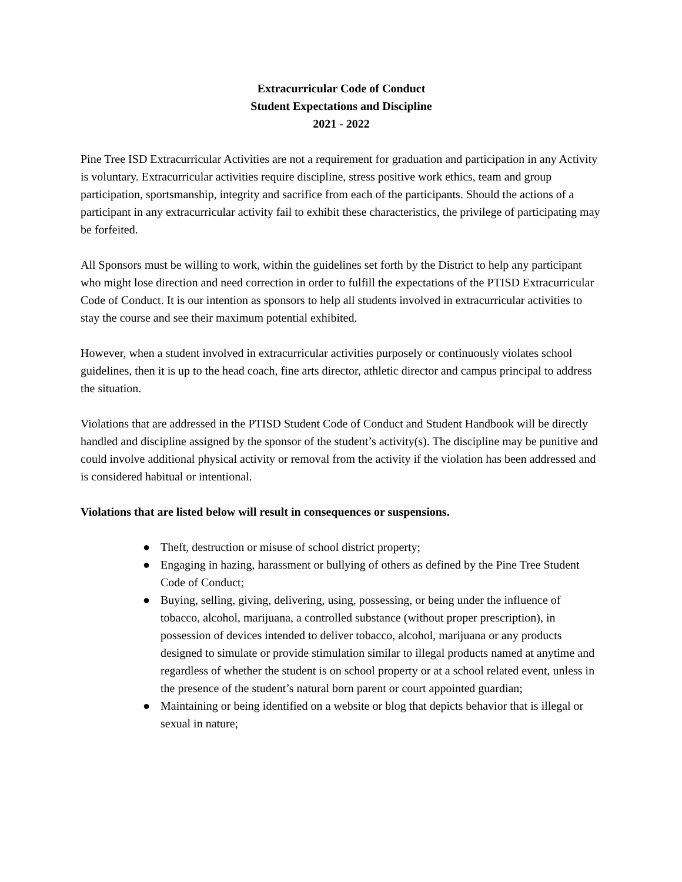Extracurricular Code of Conduct
Student Expectations and Discipline
2021 - 2022
Pine Tree ISD Extracurricular Activities are not a requirement for graduation and participation in any Activity is voluntary. Extracurricular activities require discipline, stress positive work ethics, team and group participation, sportsmanship, integrity and sacrifice from each of the participants. Should the actions of a participant in any extracurricular activity fail to exhibit these characteristics, the privilege of participating may be forfeited.
All Sponsors must be willing to work, within the guidelines set forth by the District to help any participant who might lose direction and need correction in order to fulfill the expectations of the PTISD Extracurricular Code of Conduct. It is our intention as sponsors to help all students involved in extracurricular activities to stay the course and see their maximum potential exhibited.
However, when a student involved in extracurricular activities purposely or continuously violates school guidelines, then it is up to the head coach, fine arts director, athletic director and campus principal to address the situation.
Violations that are addressed in the PTISD Student Code of Conduct and Student Handbook will be directly handled and discipline assigned by the sponsor of the student’s activity(s). The discipline may be punitive and could involve additional physical activity or removal from the activity if the violation has been addressed and is considered habitual or intentional.
Violations that are listed below will result in consequences or suspensions.
● Theft, destruction or misuse of school district property;
● Engaging in hazing, harassment or bullying of others as defined by the Pine Tree Student Code of Conduct;
● Buying, selling, giving, delivering, using, possessing, or being under the influence of tobacco, alcohol, marijuana, a controlled substance (without proper prescription), in possession of devices intended to deliver tobacco, alcohol, marijuana or any products designed to simulate or provide stimulation similar to illegal products named at anytime and regardless of whether the student is on school property or at a school related event, unless in the presence of the student’s natural born parent or court appointed guardian;
● Maintaining or being identified on a website or blog that depicts behavior that is illegal or sexual in nature;